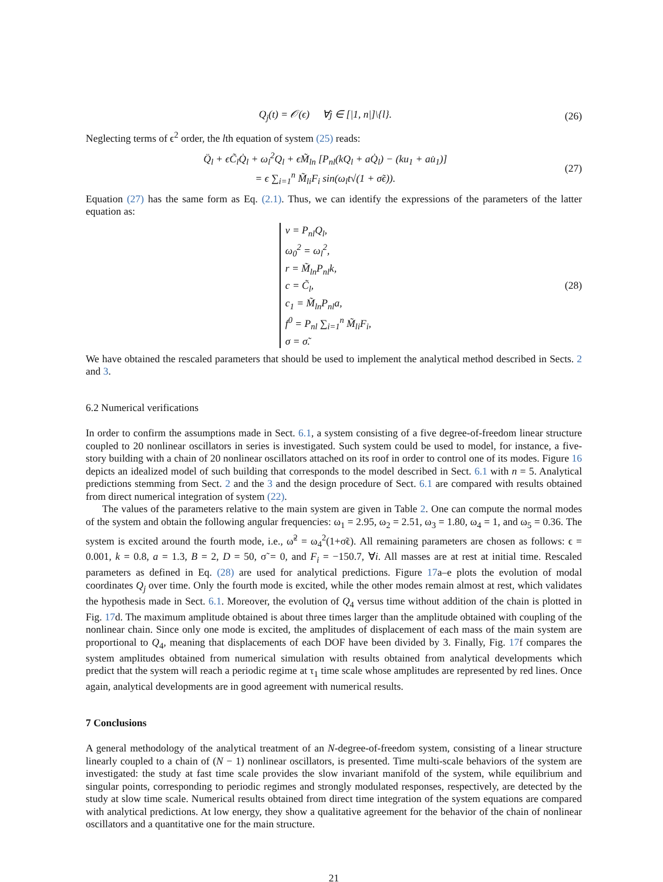Q<sub>j</sub>(t) = 𝒪(ϵ) ∀j ∈ [|1, n|]\{l}. (26)
Neglecting terms of ϵ<sup>2</sup> order, the lth equation of system (25) reads:
Q̈<sub>l</sub> + ϵC̃<sub>l</sub>Q̇<sub>l</sub> + ω<sub>l</sub><sup>2</sup>Q<sub>l</sub> + ϵM̃<sub>ln</sub> [P<sub>nl</sub>(kQ<sub>l</sub> + aQ̇<sub>l</sub>) − (ku<sub>1</sub> + au̇<sub>1</sub>)]
= ϵ ∑<sub>i=1</sub><sup>n</sup> M̃<sub>li</sub>F<sub>i</sub> sin(ω<sub>l</sub>t√(1 + σ̃ϵ)). (27)
Equation (27) has the same form as Eq. (2.1). Thus, we can identify the expressions of the parameters of the latter equation as:
v = P<sub>nl</sub>Q<sub>l</sub>,
ω<sub>0</sub><sup>2</sup> = ω<sub>l</sub><sup>2</sup>,
r = M̃<sub>ln</sub>P<sub>nl</sub>k,
c = C̃<sub>l</sub>,
c<sub>1</sub> = M̃<sub>ln</sub>P<sub>nl</sub>a,
f<sup>0</sup> = P<sub>nl</sub> ∑<sub>i=1</sub><sup>n</sup> M̃<sub>li</sub>F<sub>i</sub>,
σ = σ̃. (28)
We have obtained the rescaled parameters that should be used to implement the analytical method described in Sects. 2 and 3.
6.2 Numerical verifications
In order to confirm the assumptions made in Sect. 6.1, a system consisting of a five degree-of-freedom linear structure coupled to 20 nonlinear oscillators in series is investigated. Such system could be used to model, for instance, a five-story building with a chain of 20 nonlinear oscillators attached on its roof in order to control one of its modes. Figure 16 depicts an idealized model of such building that corresponds to the model described in Sect. 6.1 with n = 5. Analytical predictions stemming from Sect. 2 and the 3 and the design procedure of Sect. 6.1 are compared with results obtained from direct numerical integration of system (22).
The values of the parameters relative to the main system are given in Table 2. One can compute the normal modes of the system and obtain the following angular frequencies: ω<sub>1</sub> = 2.95, ω<sub>2</sub> = 2.51, ω<sub>3</sub> = 1.80, ω<sub>4</sub> = 1, and ω<sub>5</sub> = 0.36. The system is excited around the fourth mode, i.e., ω̃<sup>2</sup> = ω<sub>4</sub><sup>2</sup>(1+σ̃ϵ). All remaining parameters are chosen as follows: ϵ = 0.001, k = 0.8, a = 1.3, B = 2, D = 50, σ̃ = 0, and F<sub>i</sub> = −150.7, ∀i. All masses are at rest at initial time. Rescaled parameters as defined in Eq. (28) are used for analytical predictions. Figure 17a–e plots the evolution of modal coordinates Q<sub>j</sub> over time. Only the fourth mode is excited, while the other modes remain almost at rest, which validates the hypothesis made in Sect. 6.1. Moreover, the evolution of Q<sub>4</sub> versus time without addition of the chain is plotted in Fig. 17d. The maximum amplitude obtained is about three times larger than the amplitude obtained with coupling of the nonlinear chain. Since only one mode is excited, the amplitudes of displacement of each mass of the main system are proportional to Q<sub>4</sub>, meaning that displacements of each DOF have been divided by 3. Finally, Fig. 17f compares the system amplitudes obtained from numerical simulation with results obtained from analytical developments which predict that the system will reach a periodic regime at τ<sub>1</sub> time scale whose amplitudes are represented by red lines. Once again, analytical developments are in good agreement with numerical results.
7 Conclusions
A general methodology of the analytical treatment of an N-degree-of-freedom system, consisting of a linear structure linearly coupled to a chain of (N − 1) nonlinear oscillators, is presented. Time multi-scale behaviors of the system are investigated: the study at fast time scale provides the slow invariant manifold of the system, while equilibrium and singular points, corresponding to periodic regimes and strongly modulated responses, respectively, are detected by the study at slow time scale. Numerical results obtained from direct time integration of the system equations are compared with analytical predictions. At low energy, they show a qualitative agreement for the behavior of the chain of nonlinear oscillators and a quantitative one for the main structure.
21